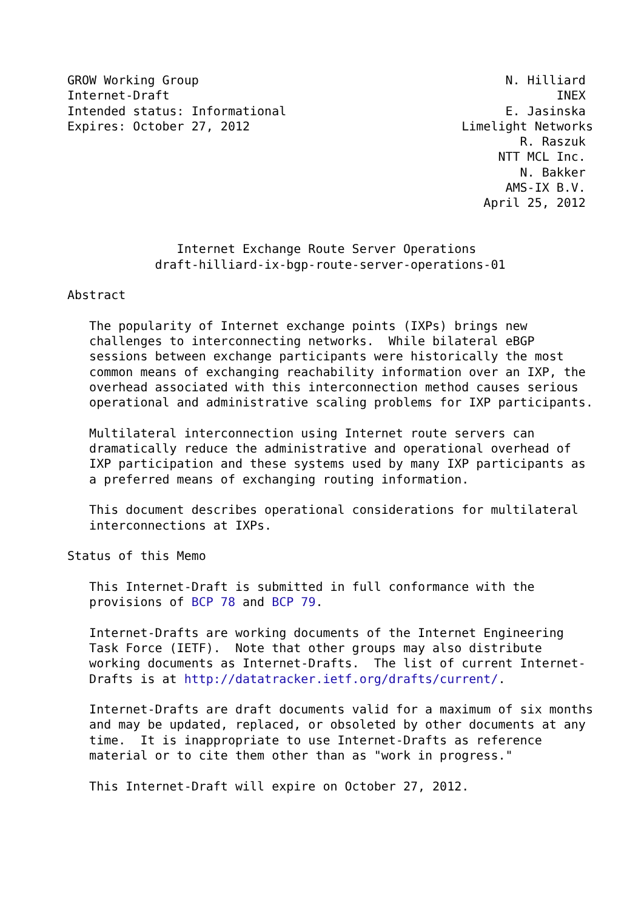GROW Working Group                                          N. Hilliard
Internet-Draft                                                     INEX
Intended status: Informational                              E. Jasinska
Expires: October 27, 2012                             Limelight Networks
                                                              R. Raszuk
                                                           NTT MCL Inc.
                                                              N. Bakker
                                                            AMS-IX B.V.
                                                         April 25, 2012


               Internet Exchange Route Server Operations
            draft-hilliard-ix-bgp-route-server-operations-01

Abstract

   The popularity of Internet exchange points (IXPs) brings new
   challenges to interconnecting networks.  While bilateral eBGP
   sessions between exchange participants were historically the most
   common means of exchanging reachability information over an IXP, the
   overhead associated with this interconnection method causes serious
   operational and administrative scaling problems for IXP participants.

   Multilateral interconnection using Internet route servers can
   dramatically reduce the administrative and operational overhead of
   IXP participation and these systems used by many IXP participants as
   a preferred means of exchanging routing information.

   This document describes operational considerations for multilateral
   interconnections at IXPs.

Status of this Memo

   This Internet-Draft is submitted in full conformance with the
   provisions of BCP 78 and BCP 79.

   Internet-Drafts are working documents of the Internet Engineering
   Task Force (IETF).  Note that other groups may also distribute
   working documents as Internet-Drafts.  The list of current Internet-
   Drafts is at http://datatracker.ietf.org/drafts/current/.

   Internet-Drafts are draft documents valid for a maximum of six months
   and may be updated, replaced, or obsoleted by other documents at any
   time.  It is inappropriate to use Internet-Drafts as reference
   material or to cite them other than as "work in progress."

   This Internet-Draft will expire on October 27, 2012.